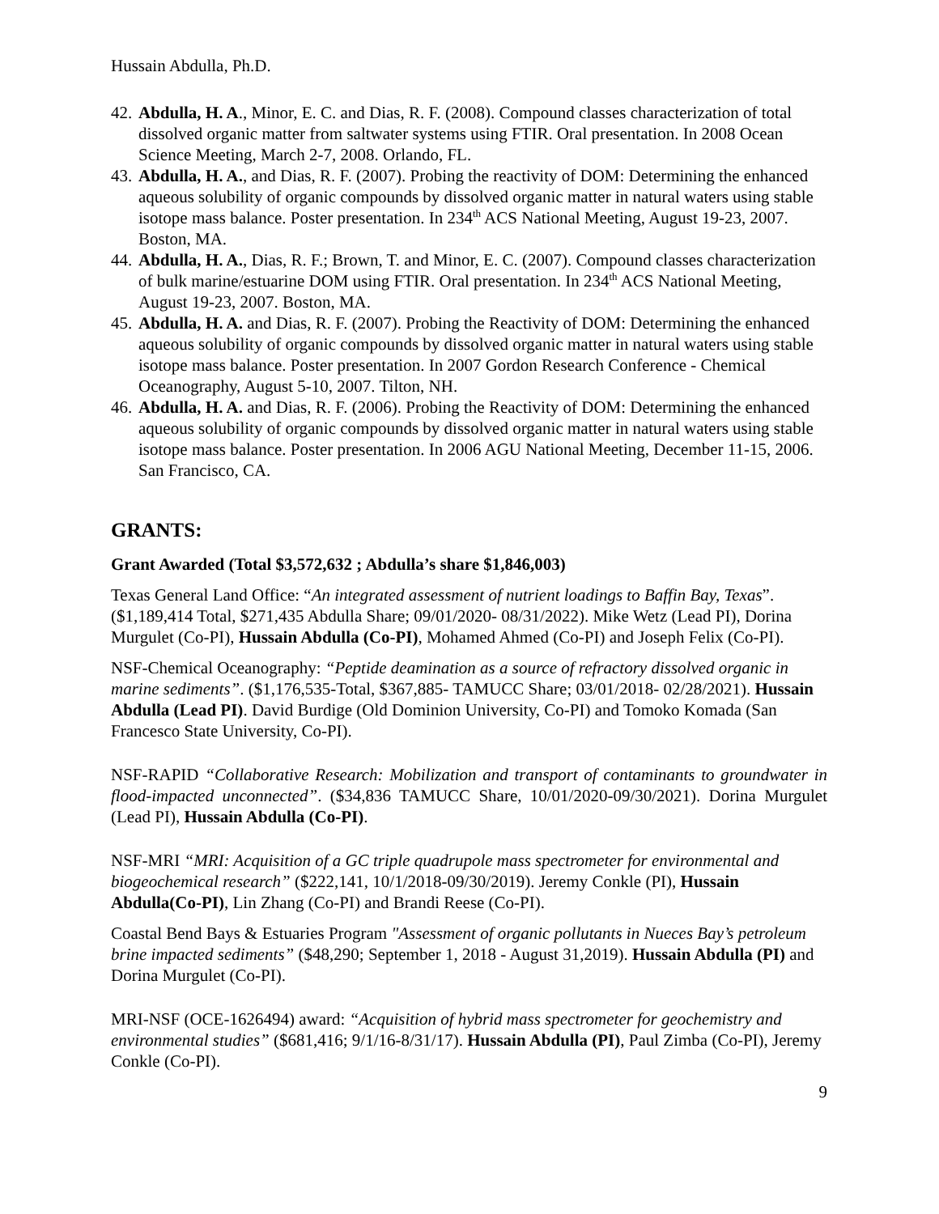Hussain Abdulla, Ph.D.
42. Abdulla, H. A., Minor, E. C. and Dias, R. F. (2008). Compound classes characterization of total dissolved organic matter from saltwater systems using FTIR. Oral presentation. In 2008 Ocean Science Meeting, March 2-7, 2008. Orlando, FL.
43. Abdulla, H. A., and Dias, R. F. (2007). Probing the reactivity of DOM: Determining the enhanced aqueous solubility of organic compounds by dissolved organic matter in natural waters using stable isotope mass balance. Poster presentation. In 234<sup>th</sup> ACS National Meeting, August 19-23, 2007. Boston, MA.
44. Abdulla, H. A., Dias, R. F.; Brown, T. and Minor, E. C. (2007). Compound classes characterization of bulk marine/estuarine DOM using FTIR. Oral presentation. In 234<sup>th</sup> ACS National Meeting, August 19-23, 2007. Boston, MA.
45. Abdulla, H. A. and Dias, R. F. (2007). Probing the Reactivity of DOM: Determining the enhanced aqueous solubility of organic compounds by dissolved organic matter in natural waters using stable isotope mass balance. Poster presentation. In 2007 Gordon Research Conference - Chemical Oceanography, August 5-10, 2007. Tilton, NH.
46. Abdulla, H. A. and Dias, R. F. (2006). Probing the Reactivity of DOM: Determining the enhanced aqueous solubility of organic compounds by dissolved organic matter in natural waters using stable isotope mass balance. Poster presentation. In 2006 AGU National Meeting, December 11-15, 2006. San Francisco, CA.
GRANTS:
Grant Awarded (Total $3,572,632 ; Abdulla’s share $1,846,003)
Texas General Land Office: “An integrated assessment of nutrient loadings to Baffin Bay, Texas”. ($1,189,414 Total, $271,435 Abdulla Share; 09/01/2020- 08/31/2022). Mike Wetz (Lead PI), Dorina Murgulet (Co-PI), Hussain Abdulla (Co-PI), Mohamed Ahmed (Co-PI) and Joseph Felix (Co-PI).
NSF-Chemical Oceanography: “Peptide deamination as a source of refractory dissolved organic in marine sediments”. ($1,176,535-Total, $367,885- TAMUCC Share; 03/01/2018- 02/28/2021). Hussain Abdulla (Lead PI). David Burdige (Old Dominion University, Co-PI) and Tomoko Komada (San Francesco State University, Co-PI).
NSF-RAPID “Collaborative Research: Mobilization and transport of contaminants to groundwater in flood-impacted unconnected”. ($34,836 TAMUCC Share, 10/01/2020-09/30/2021). Dorina Murgulet (Lead PI), Hussain Abdulla (Co-PI).
NSF-MRI “MRI: Acquisition of a GC triple quadrupole mass spectrometer for environmental and biogeochemical research” ($222,141, 10/1/2018-09/30/2019). Jeremy Conkle (PI), Hussain Abdulla(Co-PI), Lin Zhang (Co-PI) and Brandi Reese (Co-PI).
Coastal Bend Bays & Estuaries Program "Assessment of organic pollutants in Nueces Bay’s petroleum brine impacted sediments” ($48,290; September 1, 2018 - August 31,2019). Hussain Abdulla (PI) and Dorina Murgulet (Co-PI).
MRI-NSF (OCE-1626494) award: “Acquisition of hybrid mass spectrometer for geochemistry and environmental studies” ($681,416; 9/1/16-8/31/17). Hussain Abdulla (PI), Paul Zimba (Co-PI), Jeremy Conkle (Co-PI).
9